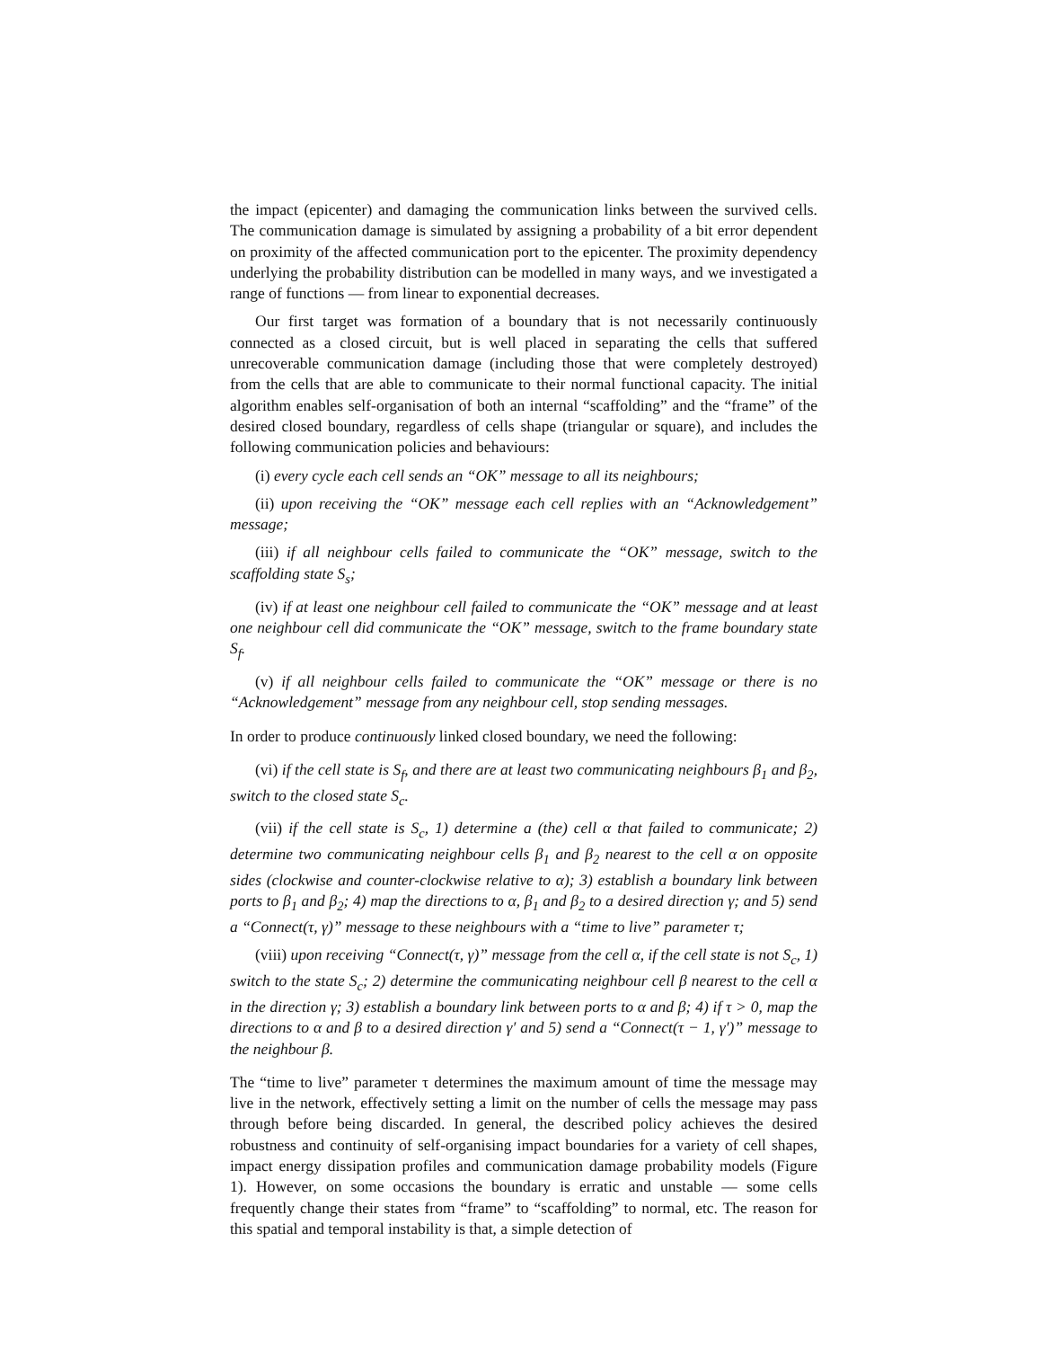the impact (epicenter) and damaging the communication links between the survived cells. The communication damage is simulated by assigning a probability of a bit error dependent on proximity of the affected communication port to the epicenter. The proximity dependency underlying the probability distribution can be modelled in many ways, and we investigated a range of functions — from linear to exponential decreases.
Our first target was formation of a boundary that is not necessarily continuously connected as a closed circuit, but is well placed in separating the cells that suffered unrecoverable communication damage (including those that were completely destroyed) from the cells that are able to communicate to their normal functional capacity. The initial algorithm enables self-organisation of both an internal “scaffolding” and the “frame” of the desired closed boundary, regardless of cells shape (triangular or square), and includes the following communication policies and behaviours:
(i) every cycle each cell sends an “OK” message to all its neighbours;
(ii) upon receiving the “OK” message each cell replies with an “Acknowledgement” message;
(iii) if all neighbour cells failed to communicate the “OK” message, switch to the scaffolding state S<sub>s</sub>;
(iv) if at least one neighbour cell failed to communicate the “OK” message and at least one neighbour cell did communicate the “OK” message, switch to the frame boundary state S<sub>f</sub>.
(v) if all neighbour cells failed to communicate the “OK” message or there is no “Acknowledgement” message from any neighbour cell, stop sending messages.
In order to produce continuously linked closed boundary, we need the following:
(vi) if the cell state is S<sub>f</sub>, and there are at least two communicating neighbours β<sub>1</sub> and β<sub>2</sub>, switch to the closed state S<sub>c</sub>.
(vii) if the cell state is S<sub>c</sub>, 1) determine a (the) cell α that failed to communicate; 2) determine two communicating neighbour cells β<sub>1</sub> and β<sub>2</sub> nearest to the cell α on opposite sides (clockwise and counter-clockwise relative to α); 3) establish a boundary link between ports to β<sub>1</sub> and β<sub>2</sub>; 4) map the directions to α, β<sub>1</sub> and β<sub>2</sub> to a desired direction γ; and 5) send a “Connect(τ, γ)” message to these neighbours with a “time to live” parameter τ;
(viii) upon receiving “Connect(τ, γ)” message from the cell α, if the cell state is not S<sub>c</sub>, 1) switch to the state S<sub>c</sub>; 2) determine the communicating neighbour cell β nearest to the cell α in the direction γ; 3) establish a boundary link between ports to α and β; 4) if τ > 0, map the directions to α and β to a desired direction γ′ and 5) send a “Connect(τ − 1, γ′)” message to the neighbour β.
The “time to live” parameter τ determines the maximum amount of time the message may live in the network, effectively setting a limit on the number of cells the message may pass through before being discarded. In general, the described policy achieves the desired robustness and continuity of self-organising impact boundaries for a variety of cell shapes, impact energy dissipation profiles and communication damage probability models (Figure 1). However, on some occasions the boundary is erratic and unstable — some cells frequently change their states from “frame” to “scaffolding” to normal, etc. The reason for this spatial and temporal instability is that, a simple detection of